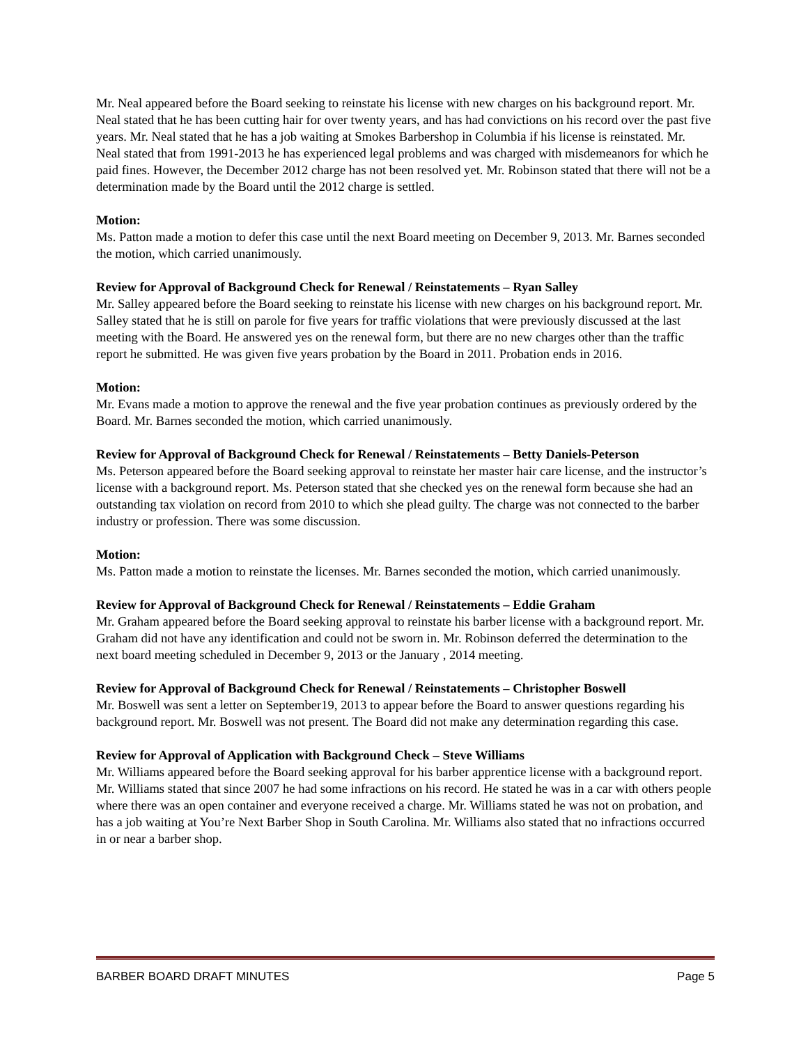Mr. Neal appeared before the Board seeking to reinstate his license with new charges on his background report. Mr. Neal stated that he has been cutting hair for over twenty years, and has had convictions on his record over the past five years. Mr. Neal stated that he has a job waiting at Smokes Barbershop in Columbia if his license is reinstated. Mr. Neal stated that from 1991-2013 he has experienced legal problems and was charged with misdemeanors for which he paid fines. However, the December 2012 charge has not been resolved yet. Mr. Robinson stated that there will not be a determination made by the Board until the 2012 charge is settled.
Motion:
Ms. Patton made a motion to defer this case until the next Board meeting on December 9, 2013. Mr. Barnes seconded the motion, which carried unanimously.
Review for Approval of Background Check for Renewal / Reinstatements – Ryan Salley
Mr. Salley appeared before the Board seeking to reinstate his license with new charges on his background report. Mr. Salley stated that he is still on parole for five years for traffic violations that were previously discussed at the last meeting with the Board. He answered yes on the renewal form, but there are no new charges other than the traffic report he submitted. He was given five years probation by the Board in 2011. Probation ends in 2016.
Motion:
Mr. Evans made a motion to approve the renewal and the five year probation continues as previously ordered by the Board. Mr. Barnes seconded the motion, which carried unanimously.
Review for Approval of Background Check for Renewal / Reinstatements – Betty Daniels-Peterson
Ms. Peterson appeared before the Board seeking approval to reinstate her master hair care license, and the instructor’s license with a background report. Ms. Peterson stated that she checked yes on the renewal form because she had an outstanding tax violation on record from 2010 to which she plead guilty. The charge was not connected to the barber industry or profession. There was some discussion.
Motion:
Ms. Patton made a motion to reinstate the licenses. Mr. Barnes seconded the motion, which carried unanimously.
Review for Approval of Background Check for Renewal / Reinstatements – Eddie Graham
Mr. Graham appeared before the Board seeking approval to reinstate his barber license with a background report. Mr. Graham did not have any identification and could not be sworn in. Mr. Robinson deferred the determination to the next board meeting scheduled in December 9, 2013 or the January , 2014 meeting.
Review for Approval of Background Check for Renewal / Reinstatements – Christopher Boswell
Mr. Boswell was sent a letter on September19, 2013 to appear before the Board to answer questions regarding his background report. Mr. Boswell was not present. The Board did not make any determination regarding this case.
Review for Approval of Application with Background Check – Steve Williams
Mr. Williams appeared before the Board seeking approval for his barber apprentice license with a background report. Mr. Williams stated that since 2007 he had some infractions on his record. He stated he was in a car with others people where there was an open container and everyone received a charge. Mr. Williams stated he was not on probation, and has a job waiting at You’re Next Barber Shop in South Carolina. Mr. Williams also stated that no infractions occurred in or near a barber shop.
BARBER BOARD DRAFT MINUTES Page 5